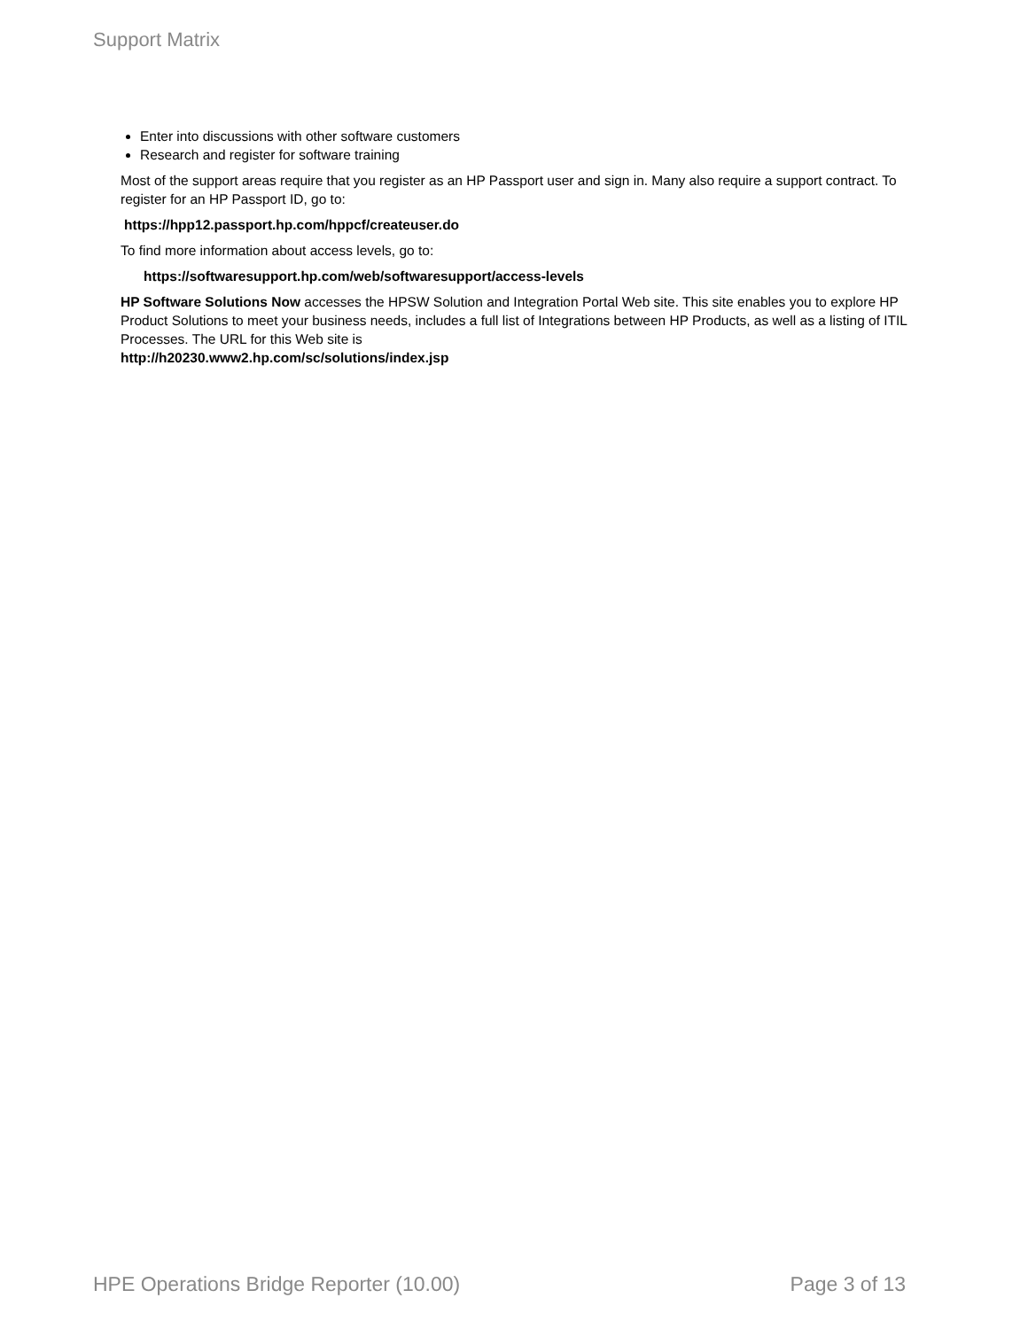Support Matrix
Enter into discussions with other software customers
Research and register for software training
Most of the support areas require that you register as an HP Passport user and sign in. Many also require a support contract. To register for an HP Passport ID, go to:
https://hpp12.passport.hp.com/hppcf/createuser.do
To find more information about access levels, go to:
https://softwaresupport.hp.com/web/softwaresupport/access-levels
HP Software Solutions Now accesses the HPSW Solution and Integration Portal Web site. This site enables you to explore HP Product Solutions to meet your business needs, includes a full list of Integrations between HP Products, as well as a listing of ITIL Processes. The URL for this Web site is
http://h20230.www2.hp.com/sc/solutions/index.jsp
HPE Operations Bridge Reporter (10.00) Page 3 of 13